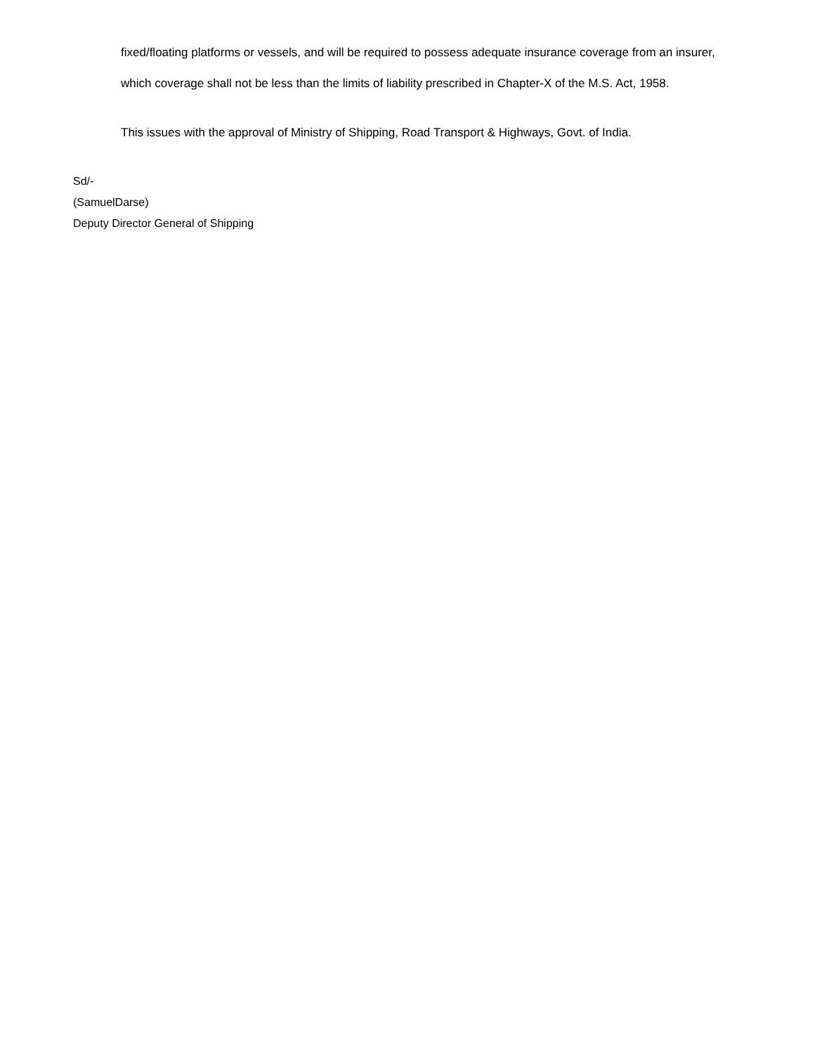fixed/floating platforms or vessels, and will be required to possess adequate insurance coverage from an insurer, which coverage shall not be less than the limits of liability prescribed in Chapter-X of the M.S. Act, 1958.
This issues with the approval of Ministry of Shipping, Road Transport & Highways, Govt. of India.
Sd/-
(SamuelDarse)
Deputy Director General of Shipping